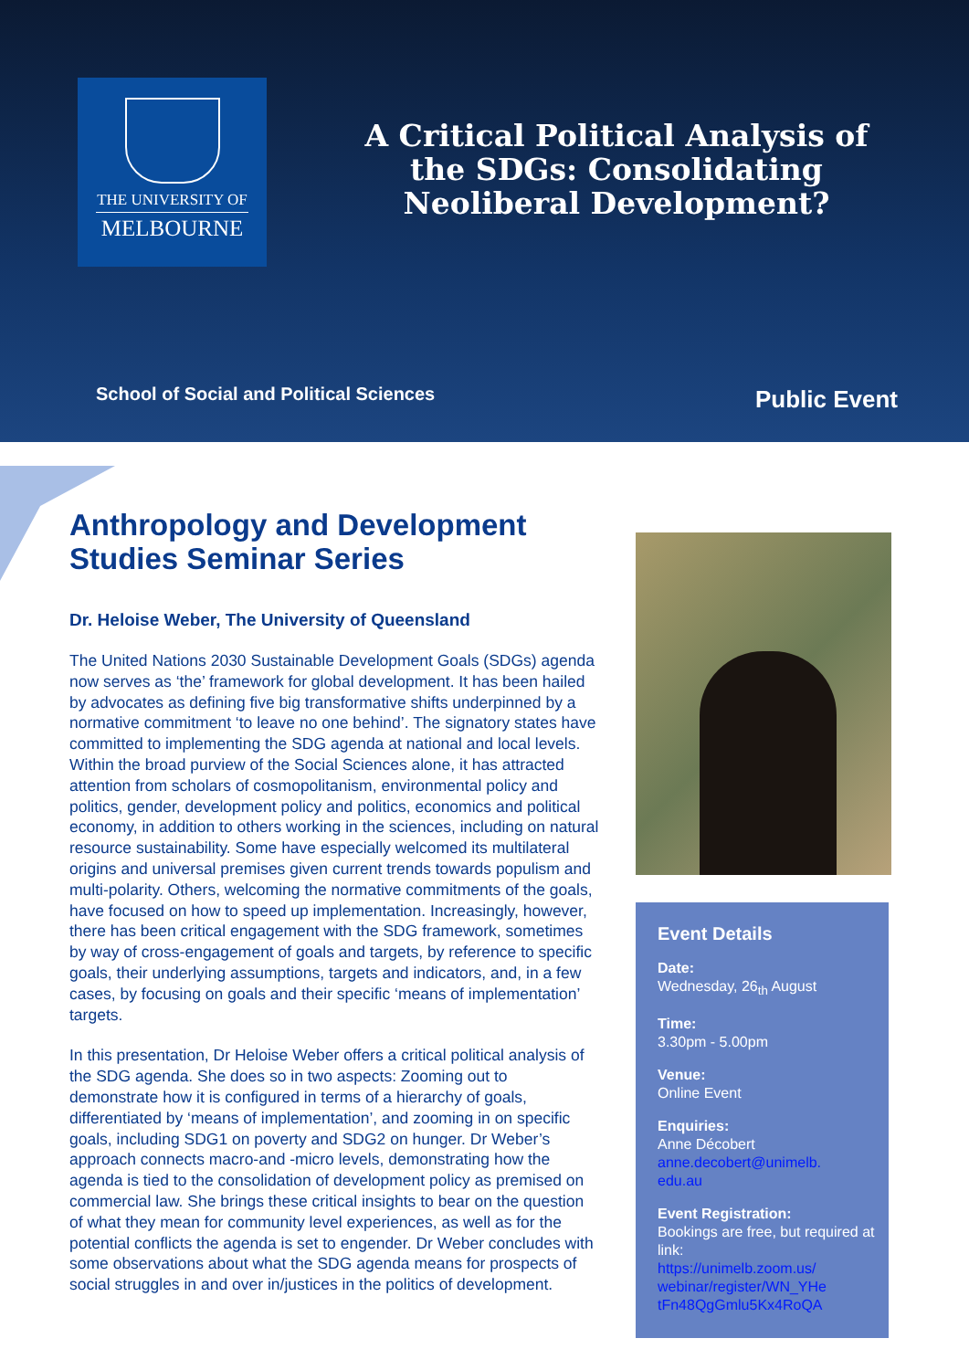THE UNIVERSITY OF
MELBOURNE
A Critical Political Analysis of the SDGs: Consolidating Neoliberal Development?
School of Social and Political Sciences
Public Event
Anthropology and Development Studies Seminar Series
Dr. Heloise Weber, The University of Queensland
The United Nations 2030 Sustainable Development Goals (SDGs) agenda now serves as ‘the’ framework for global development. It has been hailed by advocates as defining five big transformative shifts underpinned by a normative commitment ‘to leave no one behind’. The signatory states have committed to implementing the SDG agenda at national and local levels. Within the broad purview of the Social Sciences alone, it has attracted attention from scholars of cosmopolitanism, environmental policy and politics, gender, development policy and politics, economics and political economy, in addition to others working in the sciences, including on natural resource sustainability. Some have especially welcomed its multilateral origins and universal premises given current trends towards populism and multi-polarity. Others, welcoming the normative commitments of the goals, have focused on how to speed up implementation. Increasingly, however, there has been critical engagement with the SDG framework, sometimes by way of cross-engagement of goals and targets, by reference to specific goals, their underlying assumptions, targets and indicators, and, in a few cases, by focusing on goals and their specific ‘means of implementation’ targets.
In this presentation, Dr Heloise Weber offers a critical political analysis of the SDG agenda. She does so in two aspects: Zooming out to demonstrate how it is configured in terms of a hierarchy of goals, differentiated by ‘means of implementation’, and zooming in on specific goals, including SDG1 on poverty and SDG2 on hunger. Dr Weber’s approach connects macro-and -micro levels, demonstrating how the agenda is tied to the consolidation of development policy as premised on commercial law. She brings these critical insights to bear on the question of what they mean for community level experiences, as well as for the potential conflicts the agenda is set to engender. Dr Weber concludes with some observations about what the SDG agenda means for prospects of social struggles in and over in/justices in the politics of development.
Event Details
Date:
Wednesday, 26<sub>th</sub> August
Time:
3.30pm - 5.00pm
Venue:
Online Event
Enquiries:
Anne Décobert
anne.decobert@unimelb.
edu.au
Event Registration:
Bookings are free, but required at link:
https://unimelb.zoom.us/
webinar/register/WN_YHe
tFn48QgGmlu5Kx4RoQA